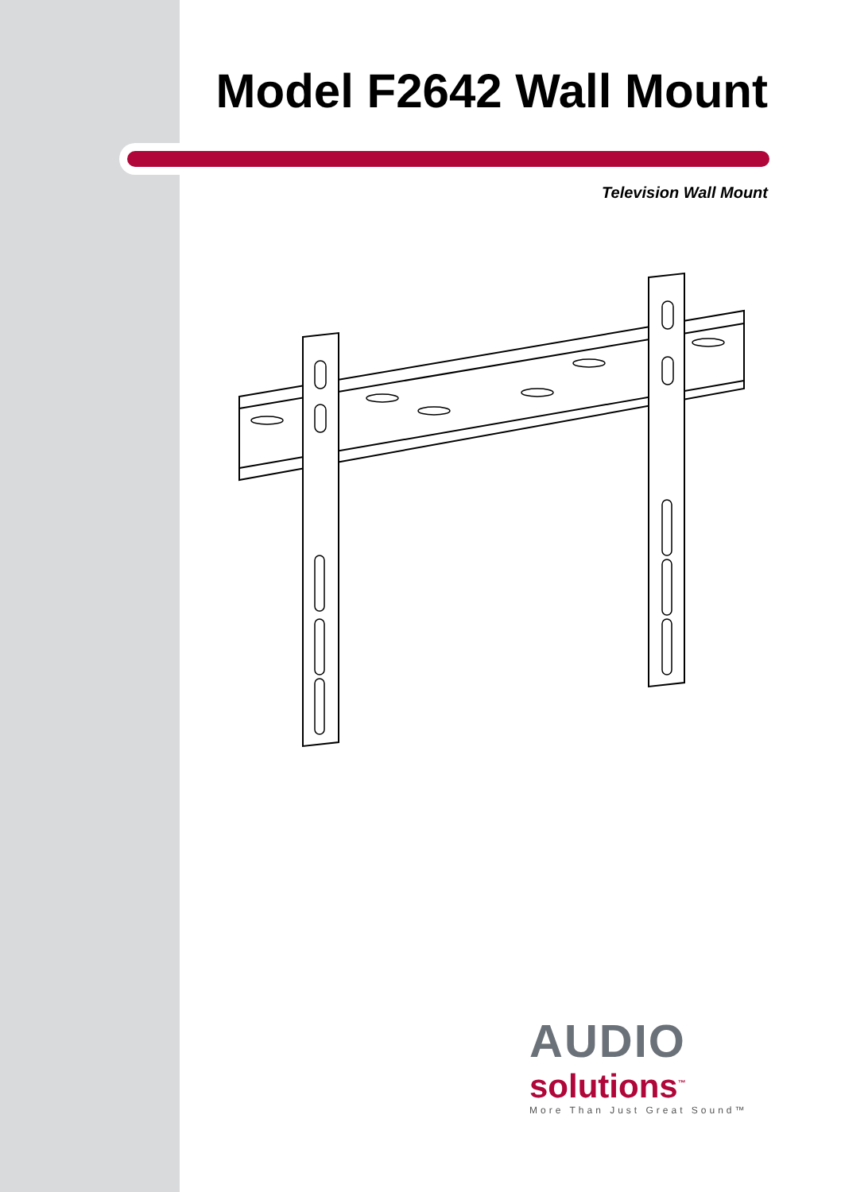Model F2642 Wall Mount
Television Wall Mount
AUDIO
solutions<sup>™</sup>
More Than Just Great Sound™